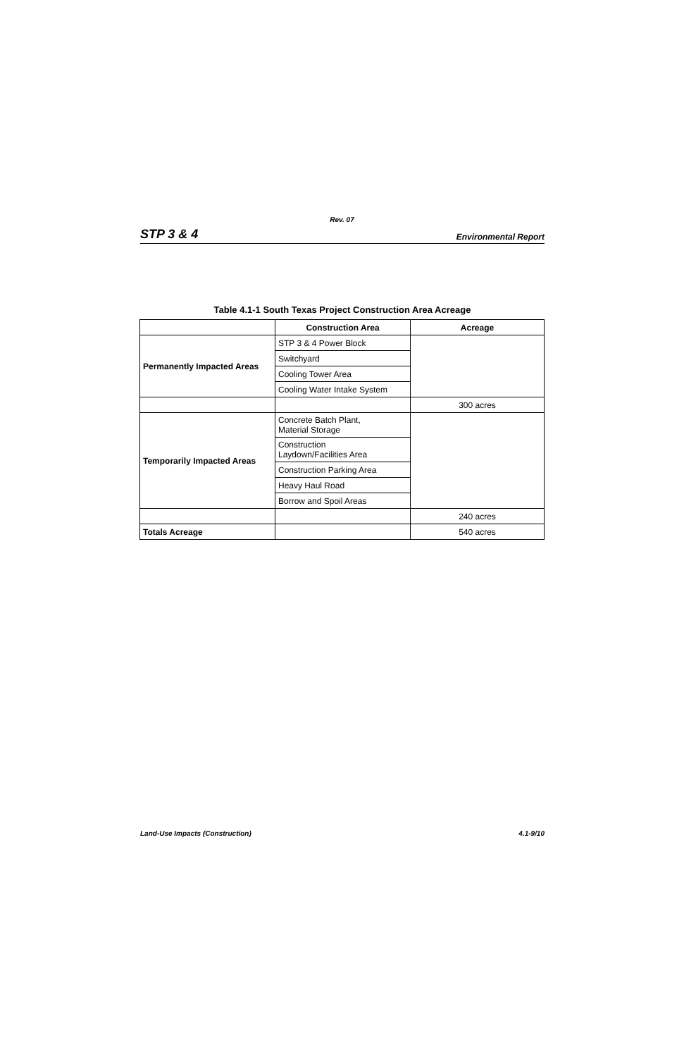Rev. 07
STP 3 & 4 Environmental Report
Table 4.1-1 South Texas Project Construction Area Acreage
| | Construction Area | Acreage |
| --- | --- | --- |
| Permanently Impacted Areas | STP 3 & 4 Power Block | |
| | Switchyard | |
| | Cooling Tower Area | |
| | Cooling Water Intake System | |
| | | 300 acres |
| Temporarily Impacted Areas | Concrete Batch Plant, Material Storage | |
| | Construction Laydown/Facilities Area | |
| | Construction Parking Area | |
| | Heavy Haul Road | |
| | Borrow and Spoil Areas | |
| | | 240 acres |
| Totals Acreage | | 540 acres |
Land-Use Impacts (Construction) 4.1-9/10